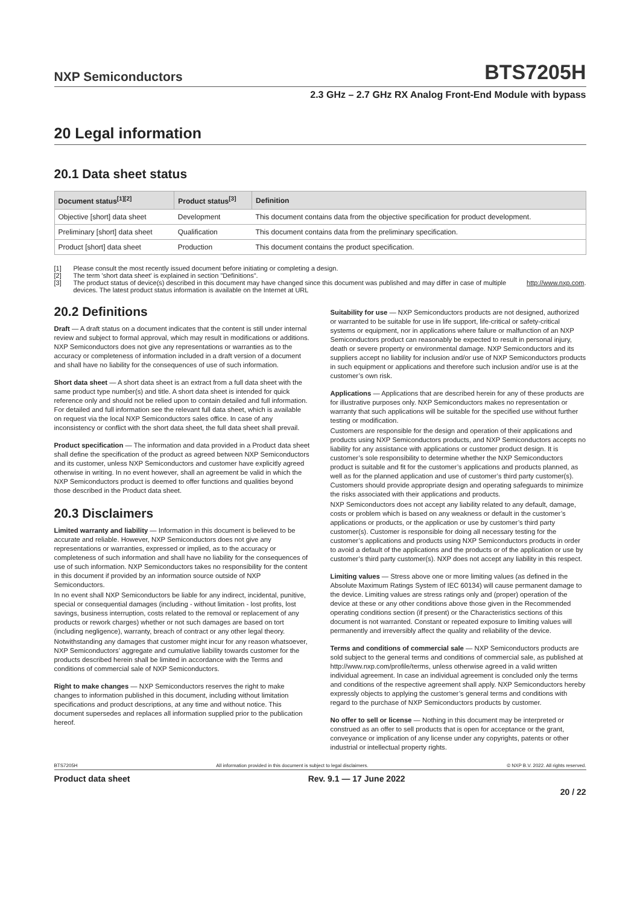NXP Semiconductors
BTS7205H
2.3 GHz – 2.7 GHz RX Analog Front-End Module with bypass
20 Legal information
20.1 Data sheet status
| Document status<sup>[1][2]</sup> | Product status<sup>[3]</sup> | Definition |
| --- | --- | --- |
| Objective [short] data sheet | Development | This document contains data from the objective specification for product development. |
| Preliminary [short] data sheet | Qualification | This document contains data from the preliminary specification. |
| Product [short] data sheet | Production | This document contains the product specification. |
[1] Please consult the most recently issued document before initiating or completing a design.
[2] The term 'short data sheet' is explained in section "Definitions".
[3] The product status of device(s) described in this document may have changed since this document was published and may differ in case of multiple devices. The latest product status information is available on the Internet at URL http://www.nxp.com.
20.2 Definitions
Draft — A draft status on a document indicates that the content is still under internal review and subject to formal approval, which may result in modifications or additions. NXP Semiconductors does not give any representations or warranties as to the accuracy or completeness of information included in a draft version of a document and shall have no liability for the consequences of use of such information.
Short data sheet — A short data sheet is an extract from a full data sheet with the same product type number(s) and title. A short data sheet is intended for quick reference only and should not be relied upon to contain detailed and full information. For detailed and full information see the relevant full data sheet, which is available on request via the local NXP Semiconductors sales office. In case of any inconsistency or conflict with the short data sheet, the full data sheet shall prevail.
Product specification — The information and data provided in a Product data sheet shall define the specification of the product as agreed between NXP Semiconductors and its customer, unless NXP Semiconductors and customer have explicitly agreed otherwise in writing. In no event however, shall an agreement be valid in which the NXP Semiconductors product is deemed to offer functions and qualities beyond those described in the Product data sheet.
20.3 Disclaimers
Limited warranty and liability — Information in this document is believed to be accurate and reliable. However, NXP Semiconductors does not give any representations or warranties, expressed or implied, as to the accuracy or completeness of such information and shall have no liability for the consequences of use of such information. NXP Semiconductors takes no responsibility for the content in this document if provided by an information source outside of NXP Semiconductors.
In no event shall NXP Semiconductors be liable for any indirect, incidental, punitive, special or consequential damages (including - without limitation - lost profits, lost savings, business interruption, costs related to the removal or replacement of any products or rework charges) whether or not such damages are based on tort (including negligence), warranty, breach of contract or any other legal theory.
Notwithstanding any damages that customer might incur for any reason whatsoever, NXP Semiconductors’ aggregate and cumulative liability towards customer for the products described herein shall be limited in accordance with the Terms and conditions of commercial sale of NXP Semiconductors.
Right to make changes — NXP Semiconductors reserves the right to make changes to information published in this document, including without limitation specifications and product descriptions, at any time and without notice. This document supersedes and replaces all information supplied prior to the publication hereof.
Suitability for use — NXP Semiconductors products are not designed, authorized or warranted to be suitable for use in life support, life-critical or safety-critical systems or equipment, nor in applications where failure or malfunction of an NXP Semiconductors product can reasonably be expected to result in personal injury, death or severe property or environmental damage. NXP Semiconductors and its suppliers accept no liability for inclusion and/or use of NXP Semiconductors products in such equipment or applications and therefore such inclusion and/or use is at the customer’s own risk.
Applications — Applications that are described herein for any of these products are for illustrative purposes only. NXP Semiconductors makes no representation or warranty that such applications will be suitable for the specified use without further testing or modification.
Customers are responsible for the design and operation of their applications and products using NXP Semiconductors products, and NXP Semiconductors accepts no liability for any assistance with applications or customer product design. It is customer’s sole responsibility to determine whether the NXP Semiconductors product is suitable and fit for the customer’s applications and products planned, as well as for the planned application and use of customer’s third party customer(s). Customers should provide appropriate design and operating safeguards to minimize the risks associated with their applications and products.
NXP Semiconductors does not accept any liability related to any default, damage, costs or problem which is based on any weakness or default in the customer’s applications or products, or the application or use by customer’s third party customer(s). Customer is responsible for doing all necessary testing for the customer’s applications and products using NXP Semiconductors products in order to avoid a default of the applications and the products or of the application or use by customer’s third party customer(s). NXP does not accept any liability in this respect.
Limiting values — Stress above one or more limiting values (as defined in the Absolute Maximum Ratings System of IEC 60134) will cause permanent damage to the device. Limiting values are stress ratings only and (proper) operation of the device at these or any other conditions above those given in the Recommended operating conditions section (if present) or the Characteristics sections of this document is not warranted. Constant or repeated exposure to limiting values will permanently and irreversibly affect the quality and reliability of the device.
Terms and conditions of commercial sale — NXP Semiconductors products are sold subject to the general terms and conditions of commercial sale, as published at http://www.nxp.com/profile/terms, unless otherwise agreed in a valid written individual agreement. In case an individual agreement is concluded only the terms and conditions of the respective agreement shall apply. NXP Semiconductors hereby expressly objects to applying the customer’s general terms and conditions with regard to the purchase of NXP Semiconductors products by customer.
No offer to sell or license — Nothing in this document may be interpreted or construed as an offer to sell products that is open for acceptance or the grant, conveyance or implication of any license under any copyrights, patents or other industrial or intellectual property rights.
BTS7205H All information provided in this document is subject to legal disclaimers. © NXP B.V. 2022. All rights reserved.
Product data sheet Rev. 9.1 — 17 June 2022
20 / 22